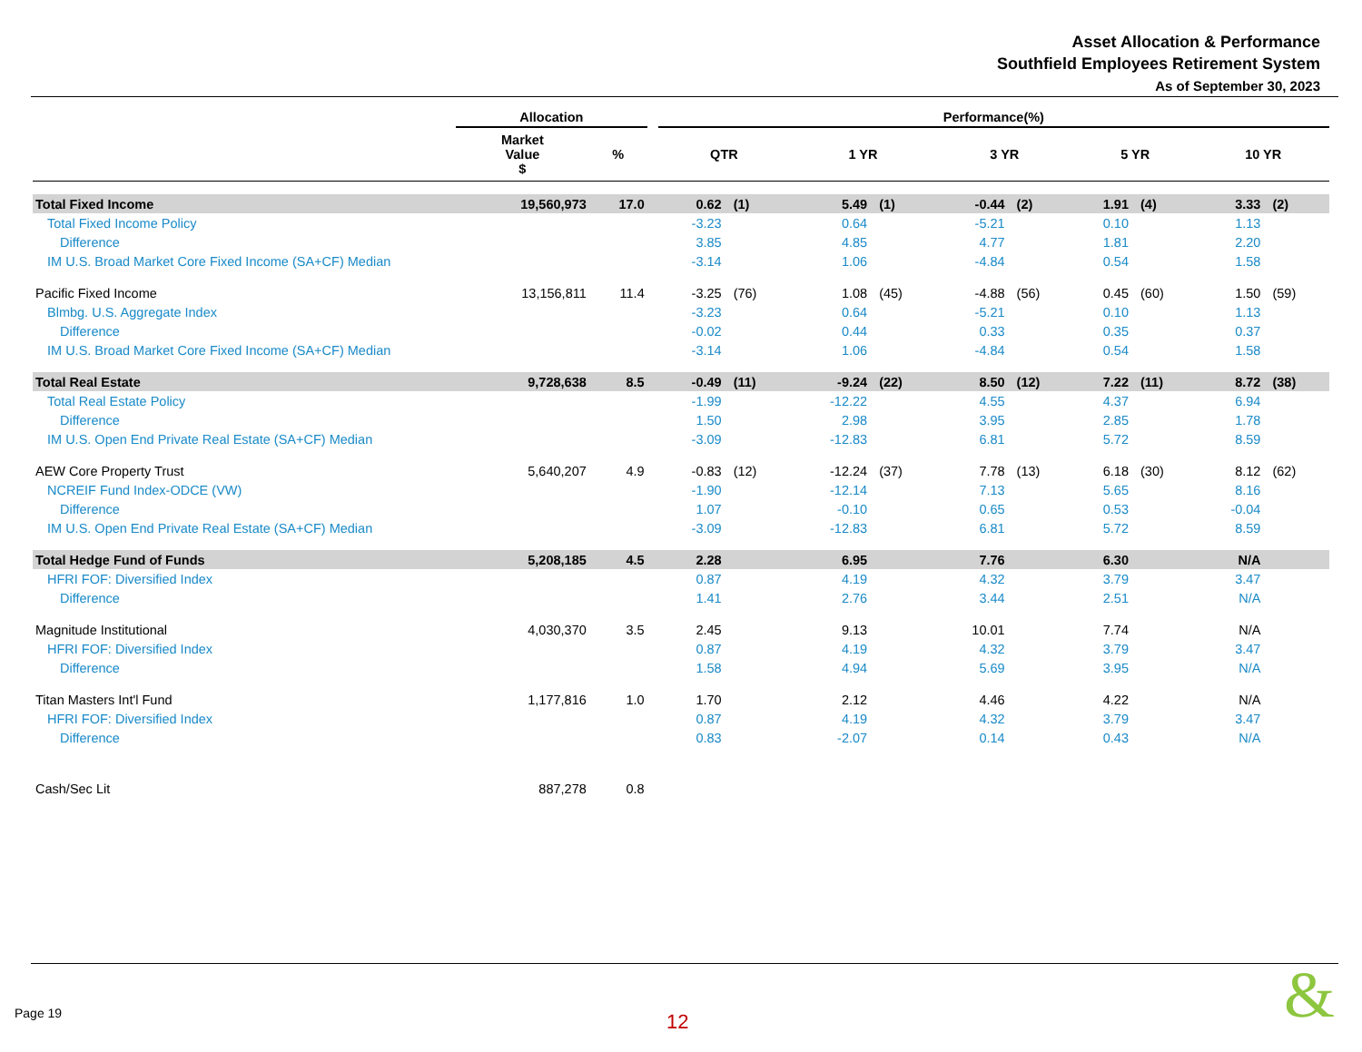Asset Allocation & Performance
Southfield Employees Retirement System
As of September 30, 2023
| | Allocation | | | Performance(%) | | | | | | | | | |
| --- | --- | --- | --- | --- | --- | --- | --- | --- | --- | --- | --- | --- | --- |
| | Market Value $ | % | | QTR | | 1 YR | | 3 YR | | 5 YR | | 10 YR | |
| Total Fixed Income | 19,560,973 | 17.0 | | 0.62 | (1) | 5.49 | (1) | -0.44 | (2) | 1.91 | (4) | 3.33 | (2) |
| Total Fixed Income Policy | | | | -3.23 | | 0.64 | | -5.21 | | 0.10 | | 1.13 | |
| Difference | | | | 3.85 | | 4.85 | | 4.77 | | 1.81 | | 2.20 | |
| IM U.S. Broad Market Core Fixed Income (SA+CF) Median | | | | -3.14 | | 1.06 | | -4.84 | | 0.54 | | 1.58 | |
| Pacific Fixed Income | 13,156,811 | 11.4 | | -3.25 | (76) | 1.08 | (45) | -4.88 | (56) | 0.45 | (60) | 1.50 | (59) |
| Blmbg. U.S. Aggregate Index | | | | -3.23 | | 0.64 | | -5.21 | | 0.10 | | 1.13 | |
| Difference | | | | -0.02 | | 0.44 | | 0.33 | | 0.35 | | 0.37 | |
| IM U.S. Broad Market Core Fixed Income (SA+CF) Median | | | | -3.14 | | 1.06 | | -4.84 | | 0.54 | | 1.58 | |
| Total Real Estate | 9,728,638 | 8.5 | | -0.49 | (11) | -9.24 | (22) | 8.50 | (12) | 7.22 | (11) | 8.72 | (38) |
| Total Real Estate Policy | | | | -1.99 | | -12.22 | | 4.55 | | 4.37 | | 6.94 | |
| Difference | | | | 1.50 | | 2.98 | | 3.95 | | 2.85 | | 1.78 | |
| IM U.S. Open End Private Real Estate (SA+CF) Median | | | | -3.09 | | -12.83 | | 6.81 | | 5.72 | | 8.59 | |
| AEW Core Property Trust | 5,640,207 | 4.9 | | -0.83 | (12) | -12.24 | (37) | 7.78 | (13) | 6.18 | (30) | 8.12 | (62) |
| NCREIF Fund Index-ODCE (VW) | | | | -1.90 | | -12.14 | | 7.13 | | 5.65 | | 8.16 | |
| Difference | | | | 1.07 | | -0.10 | | 0.65 | | 0.53 | | -0.04 | |
| IM U.S. Open End Private Real Estate (SA+CF) Median | | | | -3.09 | | -12.83 | | 6.81 | | 5.72 | | 8.59 | |
| Total Hedge Fund of Funds | 5,208,185 | 4.5 | | 2.28 | | 6.95 | | 7.76 | | 6.30 | | N/A | |
| HFRI FOF: Diversified Index | | | | 0.87 | | 4.19 | | 4.32 | | 3.79 | | 3.47 | |
| Difference | | | | 1.41 | | 2.76 | | 3.44 | | 2.51 | | N/A | |
| Magnitude Institutional | 4,030,370 | 3.5 | | 2.45 | | 9.13 | | 10.01 | | 7.74 | | N/A | |
| HFRI FOF: Diversified Index | | | | 0.87 | | 4.19 | | 4.32 | | 3.79 | | 3.47 | |
| Difference | | | | 1.58 | | 4.94 | | 5.69 | | 3.95 | | N/A | |
| Titan Masters Int'l Fund | 1,177,816 | 1.0 | | 1.70 | | 2.12 | | 4.46 | | 4.22 | | N/A | |
| HFRI FOF: Diversified Index | | | | 0.87 | | 4.19 | | 4.32 | | 3.79 | | 3.47 | |
| Difference | | | | 0.83 | | -2.07 | | 0.14 | | 0.43 | | N/A | |
| Cash/Sec Lit | 887,278 | 0.8 | | | | | | | | | | | |
Page 19 12 &